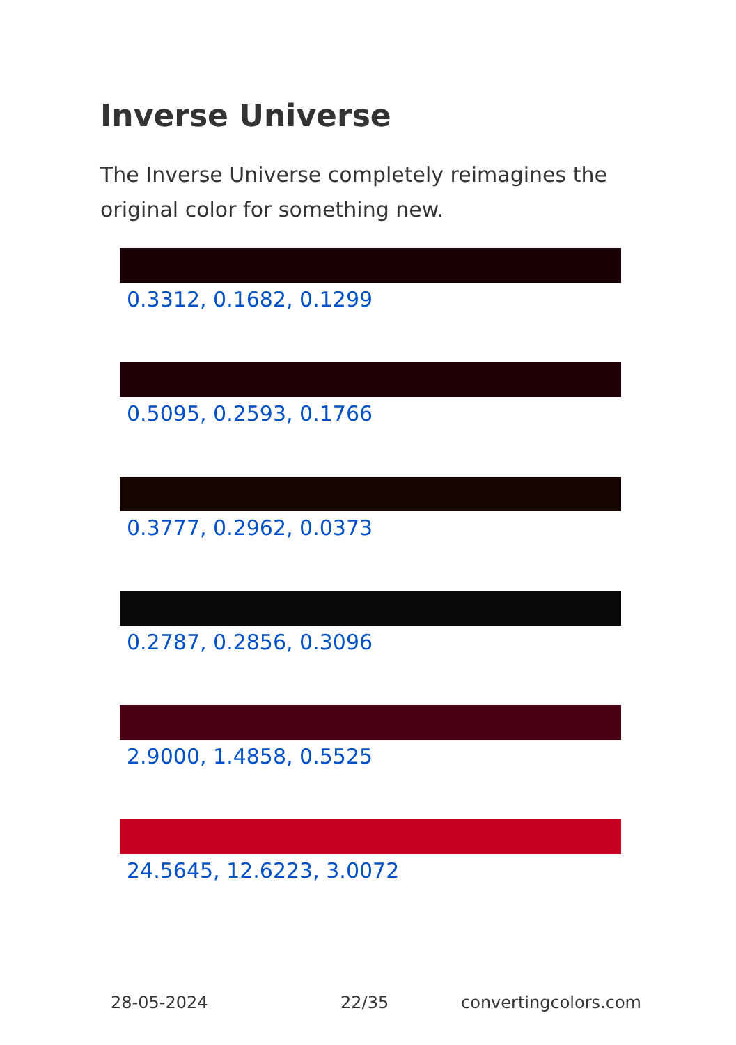Inverse Universe
The Inverse Universe completely reimagines the original color for something new.
0.3312, 0.1682, 0.1299
0.5095, 0.2593, 0.1766
0.3777, 0.2962, 0.0373
0.2787, 0.2856, 0.3096
2.9000, 1.4858, 0.5525
24.5645, 12.6223, 3.0072
28-05-2024 22/35 convertingcolors.com